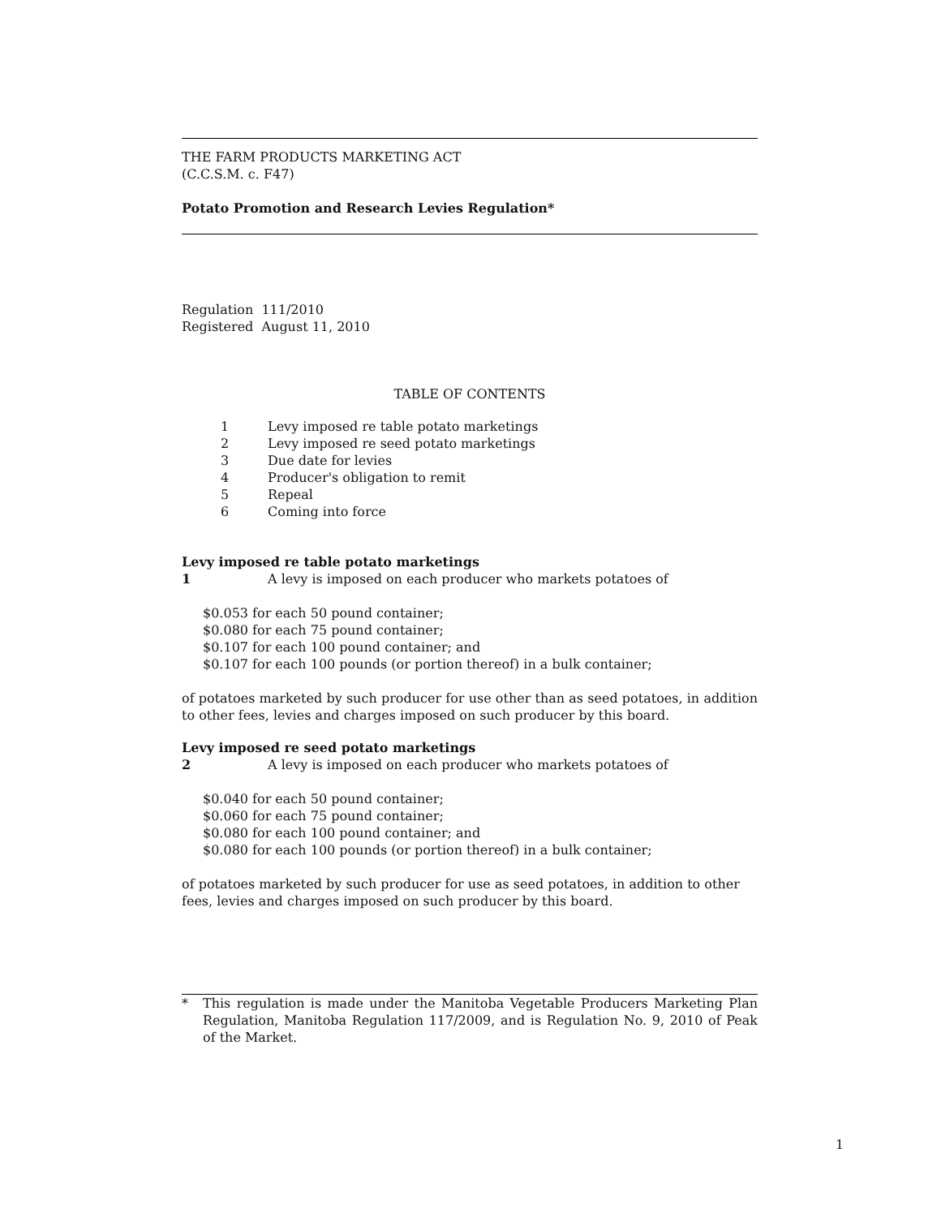THE FARM PRODUCTS MARKETING ACT
(C.C.S.M. c. F47)
Potato Promotion and Research Levies Regulation*
Regulation 111/2010
Registered August 11, 2010
TABLE OF CONTENTS
| 1 | Levy imposed re table potato marketings |
| 2 | Levy imposed re seed potato marketings |
| 3 | Due date for levies |
| 4 | Producer's obligation to remit |
| 5 | Repeal |
| 6 | Coming into force |
Levy imposed re table potato marketings
1 A levy is imposed on each producer who markets potatoes of
$0.053 for each 50 pound container;
$0.080 for each 75 pound container;
$0.107 for each 100 pound container; and
$0.107 for each 100 pounds (or portion thereof) in a bulk container;
of potatoes marketed by such producer for use other than as seed potatoes, in addition to other fees, levies and charges imposed on such producer by this board.
Levy imposed re seed potato marketings
2 A levy is imposed on each producer who markets potatoes of
$0.040 for each 50 pound container;
$0.060 for each 75 pound container;
$0.080 for each 100 pound container; and
$0.080 for each 100 pounds (or portion thereof) in a bulk container;
of potatoes marketed by such producer for use as seed potatoes, in addition to other fees, levies and charges imposed on such producer by this board.
* This regulation is made under the Manitoba Vegetable Producers Marketing Plan Regulation, Manitoba Regulation 117/2009, and is Regulation No. 9, 2010 of Peak of the Market.
1